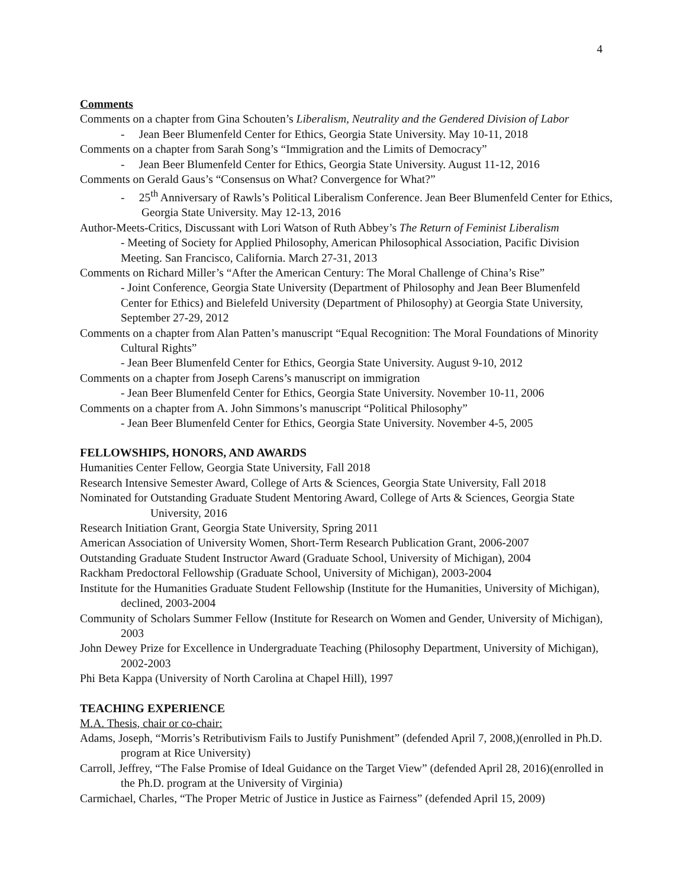4
Comments
Comments on a chapter from Gina Schouten’s Liberalism, Neutrality and the Gendered Division of Labor
- Jean Beer Blumenfeld Center for Ethics, Georgia State University. May 10-11, 2018
Comments on a chapter from Sarah Song’s “Immigration and the Limits of Democracy”
- Jean Beer Blumenfeld Center for Ethics, Georgia State University. August 11-12, 2016
Comments on Gerald Gaus’s “Consensus on What? Convergence for What?”
- 25<sup>th</sup> Anniversary of Rawls’s Political Liberalism Conference. Jean Beer Blumenfeld Center for Ethics, Georgia State University. May 12-13, 2016
Author-Meets-Critics, Discussant with Lori Watson of Ruth Abbey’s The Return of Feminist Liberalism
- Meeting of Society for Applied Philosophy, American Philosophical Association, Pacific Division Meeting. San Francisco, California. March 27-31, 2013
Comments on Richard Miller’s “After the American Century: The Moral Challenge of China’s Rise”
- Joint Conference, Georgia State University (Department of Philosophy and Jean Beer Blumenfeld Center for Ethics) and Bielefeld University (Department of Philosophy) at Georgia State University, September 27-29, 2012
Comments on a chapter from Alan Patten’s manuscript “Equal Recognition: The Moral Foundations of Minority Cultural Rights”
- Jean Beer Blumenfeld Center for Ethics, Georgia State University. August 9-10, 2012
Comments on a chapter from Joseph Carens’s manuscript on immigration
- Jean Beer Blumenfeld Center for Ethics, Georgia State University. November 10-11, 2006
Comments on a chapter from A. John Simmons’s manuscript “Political Philosophy”
- Jean Beer Blumenfeld Center for Ethics, Georgia State University. November 4-5, 2005
FELLOWSHIPS, HONORS, AND AWARDS
Humanities Center Fellow, Georgia State University, Fall 2018
Research Intensive Semester Award, College of Arts & Sciences, Georgia State University, Fall 2018
Nominated for Outstanding Graduate Student Mentoring Award, College of Arts & Sciences, Georgia State University, 2016
Research Initiation Grant, Georgia State University, Spring 2011
American Association of University Women, Short-Term Research Publication Grant, 2006-2007
Outstanding Graduate Student Instructor Award (Graduate School, University of Michigan), 2004
Rackham Predoctoral Fellowship (Graduate School, University of Michigan), 2003-2004
Institute for the Humanities Graduate Student Fellowship (Institute for the Humanities, University of Michigan), declined, 2003-2004
Community of Scholars Summer Fellow (Institute for Research on Women and Gender, University of Michigan), 2003
John Dewey Prize for Excellence in Undergraduate Teaching (Philosophy Department, University of Michigan), 2002-2003
Phi Beta Kappa (University of North Carolina at Chapel Hill), 1997
TEACHING EXPERIENCE
M.A. Thesis, chair or co-chair:
Adams, Joseph, “Morris’s Retributivism Fails to Justify Punishment” (defended April 7, 2008,)(enrolled in Ph.D. program at Rice University)
Carroll, Jeffrey, “The False Promise of Ideal Guidance on the Target View” (defended April 28, 2016)(enrolled in the Ph.D. program at the University of Virginia)
Carmichael, Charles, “The Proper Metric of Justice in Justice as Fairness” (defended April 15, 2009)